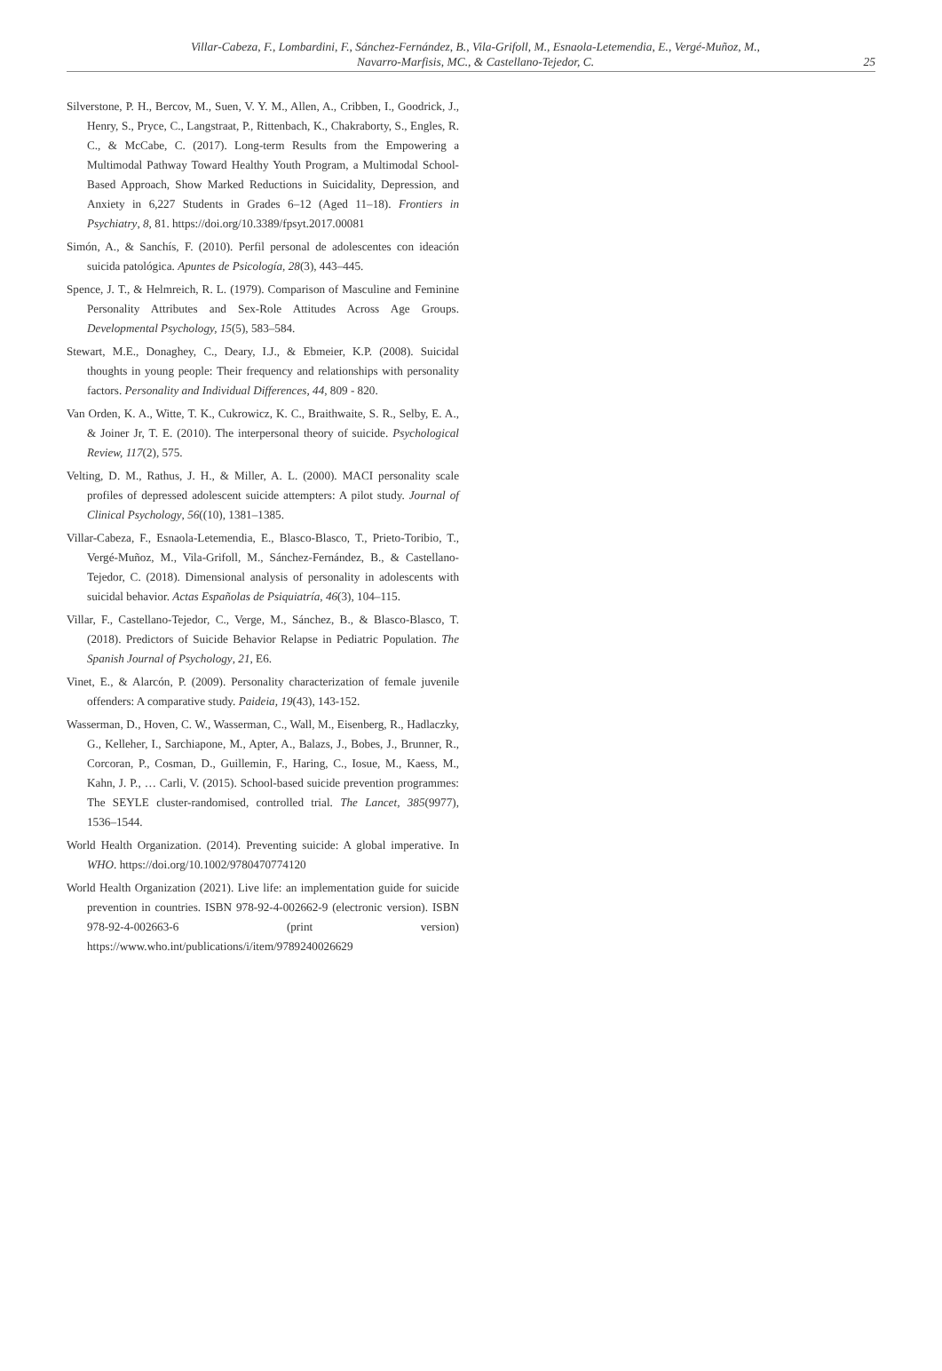Villar-Cabeza, F., Lombardini, F., Sánchez-Fernández, B., Vila-Grifoll, M., Esnaola-Letemendia, E., Vergé-Muñoz, M., Navarro-Marfisis, MC., & Castellano-Tejedor, C.
25
Silverstone, P. H., Bercov, M., Suen, V. Y. M., Allen, A., Cribben, I., Goodrick, J., Henry, S., Pryce, C., Langstraat, P., Rittenbach, K., Chakraborty, S., Engles, R. C., & McCabe, C. (2017). Long-term Results from the Empowering a Multimodal Pathway Toward Healthy Youth Program, a Multimodal School-Based Approach, Show Marked Reductions in Suicidality, Depression, and Anxiety in 6,227 Students in Grades 6–12 (Aged 11–18). Frontiers in Psychiatry, 8, 81. https://doi.org/10.3389/fpsyt.2017.00081
Simón, A., & Sanchís, F. (2010). Perfil personal de adolescentes con ideación suicida patológica. Apuntes de Psicología, 28(3), 443–445.
Spence, J. T., & Helmreich, R. L. (1979). Comparison of Masculine and Feminine Personality Attributes and Sex-Role Attitudes Across Age Groups. Developmental Psychology, 15(5), 583–584.
Stewart, M.E., Donaghey, C., Deary, I.J., & Ebmeier, K.P. (2008). Suicidal thoughts in young people: Their frequency and relationships with personality factors. Personality and Individual Differences, 44, 809 - 820.
Van Orden, K. A., Witte, T. K., Cukrowicz, K. C., Braithwaite, S. R., Selby, E. A., & Joiner Jr, T. E. (2010). The interpersonal theory of suicide. Psychological Review, 117(2), 575.
Velting, D. M., Rathus, J. H., & Miller, A. L. (2000). MACI personality scale profiles of depressed adolescent suicide attempters: A pilot study. Journal of Clinical Psychology, 56((10), 1381–1385.
Villar-Cabeza, F., Esnaola-Letemendia, E., Blasco-Blasco, T., Prieto-Toribio, T., Vergé-Muñoz, M., Vila-Grifoll, M., Sánchez-Fernández, B., & Castellano-Tejedor, C. (2018). Dimensional analysis of personality in adolescents with suicidal behavior. Actas Españolas de Psiquiatría, 46(3), 104–115.
Villar, F., Castellano-Tejedor, C., Verge, M., Sánchez, B., & Blasco-Blasco, T. (2018). Predictors of Suicide Behavior Relapse in Pediatric Population. The Spanish Journal of Psychology, 21, E6.
Vinet, E., & Alarcón, P. (2009). Personality characterization of female juvenile offenders: A comparative study. Paideia, 19(43), 143-152.
Wasserman, D., Hoven, C. W., Wasserman, C., Wall, M., Eisenberg, R., Hadlaczky, G., Kelleher, I., Sarchiapone, M., Apter, A., Balazs, J., Bobes, J., Brunner, R., Corcoran, P., Cosman, D., Guillemin, F., Haring, C., Iosue, M., Kaess, M., Kahn, J. P., … Carli, V. (2015). School-based suicide prevention programmes: The SEYLE cluster-randomised, controlled trial. The Lancet, 385(9977), 1536–1544.
World Health Organization. (2014). Preventing suicide: A global imperative. In WHO. https://doi.org/10.1002/9780470774120
World Health Organization (2021). Live life: an implementation guide for suicide prevention in countries. ISBN 978-92-4-002662-9 (electronic version). ISBN 978-92-4-002663-6 (print version) https://www.who.int/publications/i/item/9789240026629